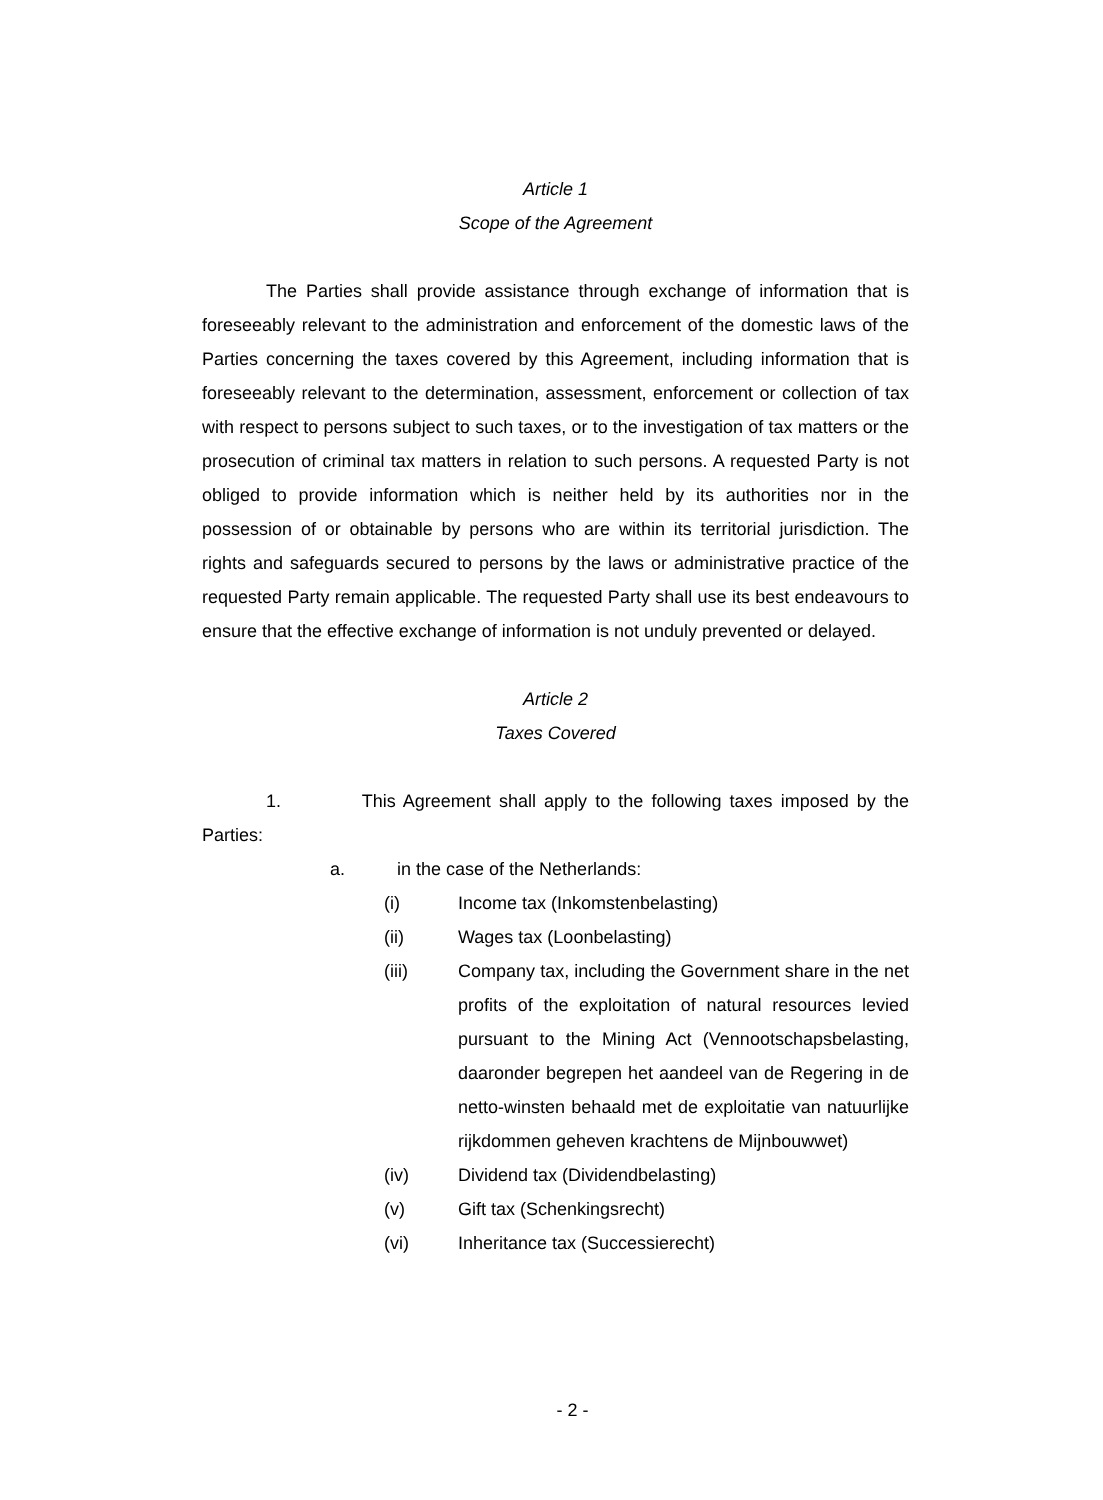Article 1
Scope of the Agreement
The Parties shall provide assistance through exchange of information that is foreseeably relevant to the administration and enforcement of the domestic laws of the Parties concerning the taxes covered by this Agreement, including information that is foreseeably relevant to the determination, assessment, enforcement or collection of tax with respect to persons subject to such taxes, or to the investigation of tax matters or the prosecution of criminal tax matters in relation to such persons. A requested Party is not obliged to provide information which is neither held by its authorities nor in the possession of or obtainable by persons who are within its territorial jurisdiction. The rights and safeguards secured to persons by the laws or administrative practice of the requested Party remain applicable. The requested Party shall use its best endeavours to ensure that the effective exchange of information is not unduly prevented or delayed.
Article 2
Taxes Covered
1. This Agreement shall apply to the following taxes imposed by the Parties:
a. in the case of the Netherlands:
(i) Income tax (Inkomstenbelasting)
(ii) Wages tax (Loonbelasting)
(iii) Company tax, including the Government share in the net profits of the exploitation of natural resources levied pursuant to the Mining Act (Vennootschapsbelasting, daaronder begrepen het aandeel van de Regering in de netto-winsten behaald met de exploitatie van natuurlijke rijkdommen geheven krachtens de Mijnbouwwet)
(iv) Dividend tax (Dividendbelasting)
(v) Gift tax (Schenkingsrecht)
(vi) Inheritance tax (Successierecht)
- 2 -